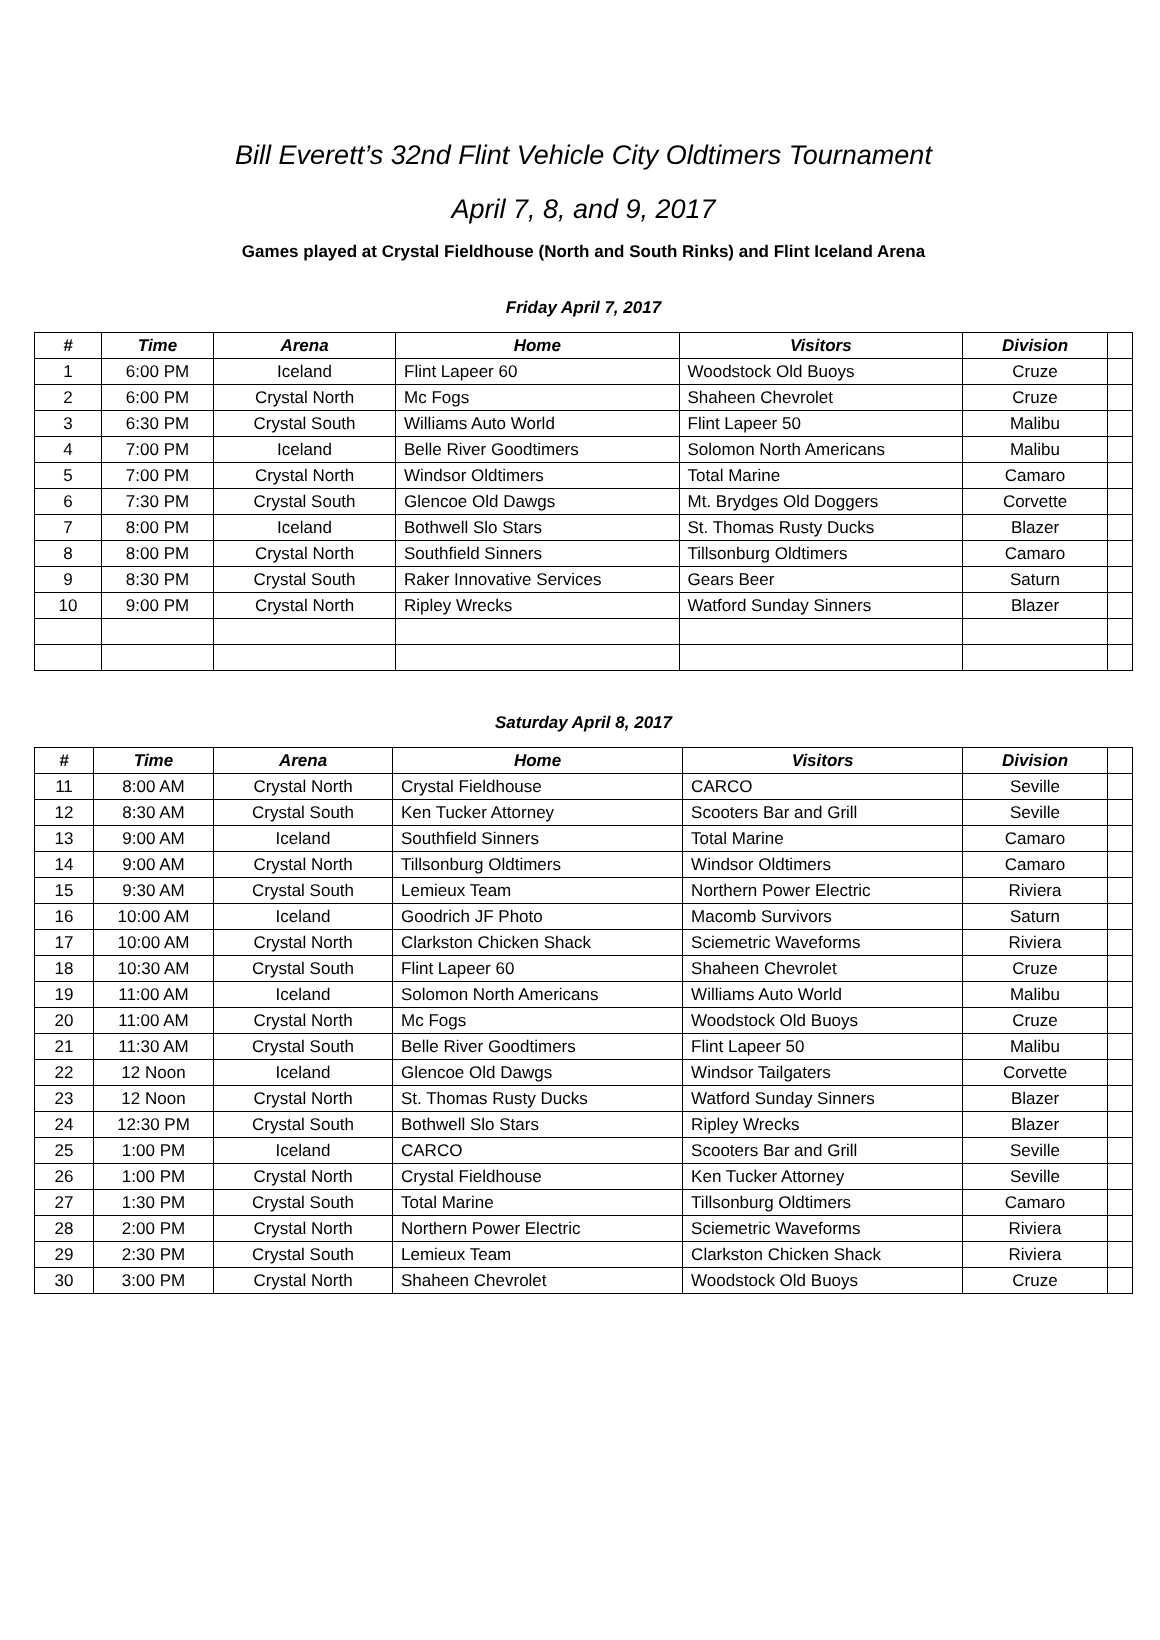Bill Everett’s 32nd Flint Vehicle City Oldtimers Tournament
April 7, 8, and 9, 2017
Games played at Crystal Fieldhouse (North and South Rinks) and Flint Iceland Arena
Friday April 7, 2017
| # | Time | Arena | Home | Visitors | Division | |
| --- | --- | --- | --- | --- | --- | --- |
| 1 | 6:00 PM | Iceland | Flint Lapeer 60 | Woodstock Old Buoys | Cruze | |
| 2 | 6:00 PM | Crystal North | Mc Fogs | Shaheen Chevrolet | Cruze | |
| 3 | 6:30 PM | Crystal South | Williams Auto World | Flint Lapeer 50 | Malibu | |
| 4 | 7:00 PM | Iceland | Belle River Goodtimers | Solomon North Americans | Malibu | |
| 5 | 7:00 PM | Crystal North | Windsor Oldtimers | Total Marine | Camaro | |
| 6 | 7:30 PM | Crystal South | Glencoe Old Dawgs | Mt. Brydges Old Doggers | Corvette | |
| 7 | 8:00 PM | Iceland | Bothwell Slo Stars | St. Thomas Rusty Ducks | Blazer | |
| 8 | 8:00 PM | Crystal North | Southfield Sinners | Tillsonburg Oldtimers | Camaro | |
| 9 | 8:30 PM | Crystal South | Raker Innovative Services | Gears Beer | Saturn | |
| 10 | 9:00 PM | Crystal North | Ripley Wrecks | Watford Sunday Sinners | Blazer | |
Saturday April 8, 2017
| # | Time | Arena | Home | Visitors | Division | |
| --- | --- | --- | --- | --- | --- | --- |
| 11 | 8:00 AM | Crystal North | Crystal Fieldhouse | CARCO | Seville | |
| 12 | 8:30 AM | Crystal South | Ken Tucker Attorney | Scooters Bar and Grill | Seville | |
| 13 | 9:00 AM | Iceland | Southfield Sinners | Total Marine | Camaro | |
| 14 | 9:00 AM | Crystal North | Tillsonburg Oldtimers | Windsor Oldtimers | Camaro | |
| 15 | 9:30 AM | Crystal South | Lemieux Team | Northern Power Electric | Riviera | |
| 16 | 10:00 AM | Iceland | Goodrich JF Photo | Macomb Survivors | Saturn | |
| 17 | 10:00 AM | Crystal North | Clarkston Chicken Shack | Sciemetric Waveforms | Riviera | |
| 18 | 10:30 AM | Crystal South | Flint Lapeer 60 | Shaheen Chevrolet | Cruze | |
| 19 | 11:00 AM | Iceland | Solomon North Americans | Williams Auto World | Malibu | |
| 20 | 11:00 AM | Crystal North | Mc Fogs | Woodstock Old Buoys | Cruze | |
| 21 | 11:30 AM | Crystal South | Belle River Goodtimers | Flint Lapeer 50 | Malibu | |
| 22 | 12 Noon | Iceland | Glencoe Old Dawgs | Windsor Tailgaters | Corvette | |
| 23 | 12 Noon | Crystal North | St. Thomas Rusty Ducks | Watford Sunday Sinners | Blazer | |
| 24 | 12:30 PM | Crystal South | Bothwell Slo Stars | Ripley Wrecks | Blazer | |
| 25 | 1:00 PM | Iceland | CARCO | Scooters Bar and Grill | Seville | |
| 26 | 1:00 PM | Crystal North | Crystal Fieldhouse | Ken Tucker Attorney | Seville | |
| 27 | 1:30 PM | Crystal South | Total Marine | Tillsonburg Oldtimers | Camaro | |
| 28 | 2:00 PM | Crystal North | Northern Power Electric | Sciemetric Waveforms | Riviera | |
| 29 | 2:30 PM | Crystal South | Lemieux Team | Clarkston Chicken Shack | Riviera | |
| 30 | 3:00 PM | Crystal North | Shaheen Chevrolet | Woodstock Old Buoys | Cruze | |